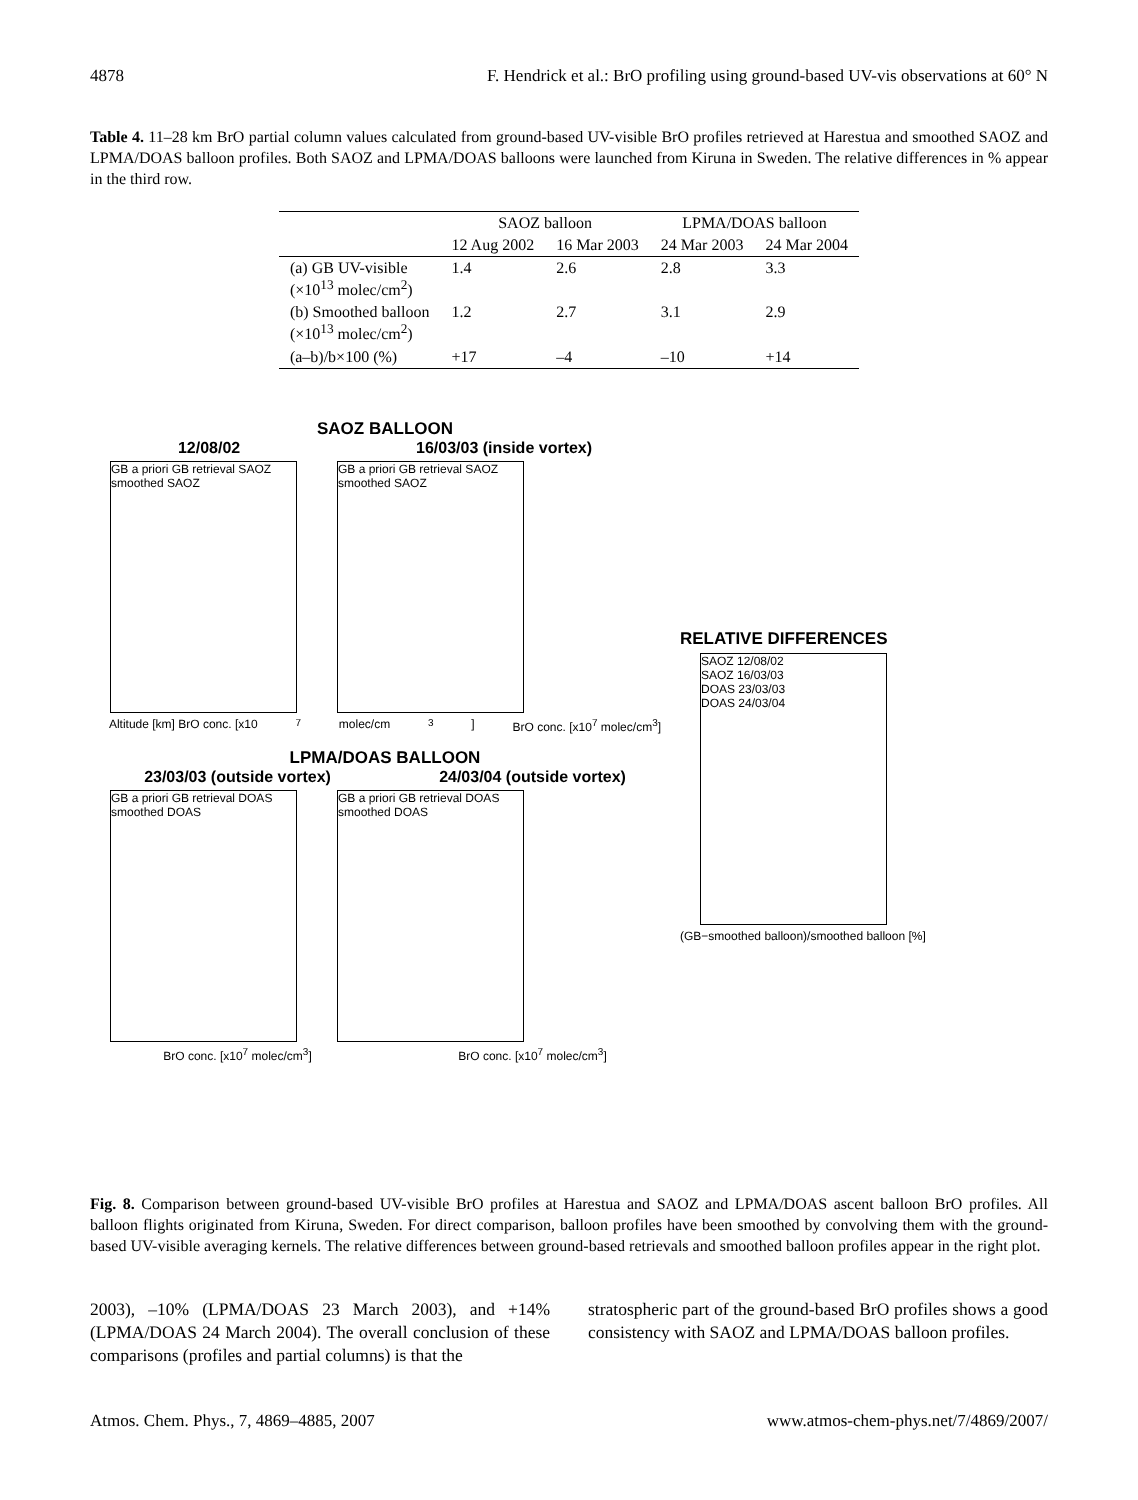4878 F. Hendrick et al.: BrO profiling using ground-based UV-vis observations at 60° N
Table 4. 11–28 km BrO partial column values calculated from ground-based UV-visible BrO profiles retrieved at Harestua and smoothed SAOZ and LPMA/DOAS balloon profiles. Both SAOZ and LPMA/DOAS balloons were launched from Kiruna in Sweden. The relative differences in % appear in the third row.
| | SAOZ balloon | | LPMA/DOAS balloon | |
| --- | --- | --- | --- | --- |
| | 12 Aug 2002 | 16 Mar 2003 | 24 Mar 2003 | 24 Mar 2004 |
| (a) GB UV-visible (×10<sup>13</sup> molec/cm<sup>2</sup>) | 1.4 | 2.6 | 2.8 | 3.3 |
| (b) Smoothed balloon (×10<sup>13</sup> molec/cm<sup>2</sup>) | 1.2 | 2.7 | 3.1 | 2.9 |
| (a–b)/b×100 (%) | +17 | –4 | –10 | +14 |
SAOZ BALLOON
12/08/02 16/03/03 (inside vortex)
GB a priori GB retrieval SAOZ smoothed SAOZ
GB a priori GB retrieval SAOZ smoothed SAOZ
Altitude [km] BrO conc. [x10<sup>7</sup> molec/cm<sup>3</sup>] BrO conc. [x10<sup>7</sup> molec/cm<sup>3</sup>]
LPMA/DOAS BALLOON
23/03/03 (outside vortex) 24/03/04 (outside vortex)
GB a priori GB retrieval DOAS smoothed DOAS
GB a priori GB retrieval DOAS smoothed DOAS
BrO conc. [x10<sup>7</sup> molec/cm<sup>3</sup>] BrO conc. [x10<sup>7</sup> molec/cm<sup>3</sup>]
RELATIVE DIFFERENCES
SAOZ 12/08/02
SAOZ 16/03/03
DOAS 23/03/03
DOAS 24/03/04
(GB−smoothed balloon)/smoothed balloon [%]
Fig. 8. Comparison between ground-based UV-visible BrO profiles at Harestua and SAOZ and LPMA/DOAS ascent balloon BrO profiles. All balloon flights originated from Kiruna, Sweden. For direct comparison, balloon profiles have been smoothed by convolving them with the ground-based UV-visible averaging kernels. The relative differences between ground-based retrievals and smoothed balloon profiles appear in the right plot.
2003), –10% (LPMA/DOAS 23 March 2003), and +14% (LPMA/DOAS 24 March 2004). The overall conclusion of these comparisons (profiles and partial columns) is that the
stratospheric part of the ground-based BrO profiles shows a good consistency with SAOZ and LPMA/DOAS balloon profiles.
Atmos. Chem. Phys., 7, 4869–4885, 2007 www.atmos-chem-phys.net/7/4869/2007/